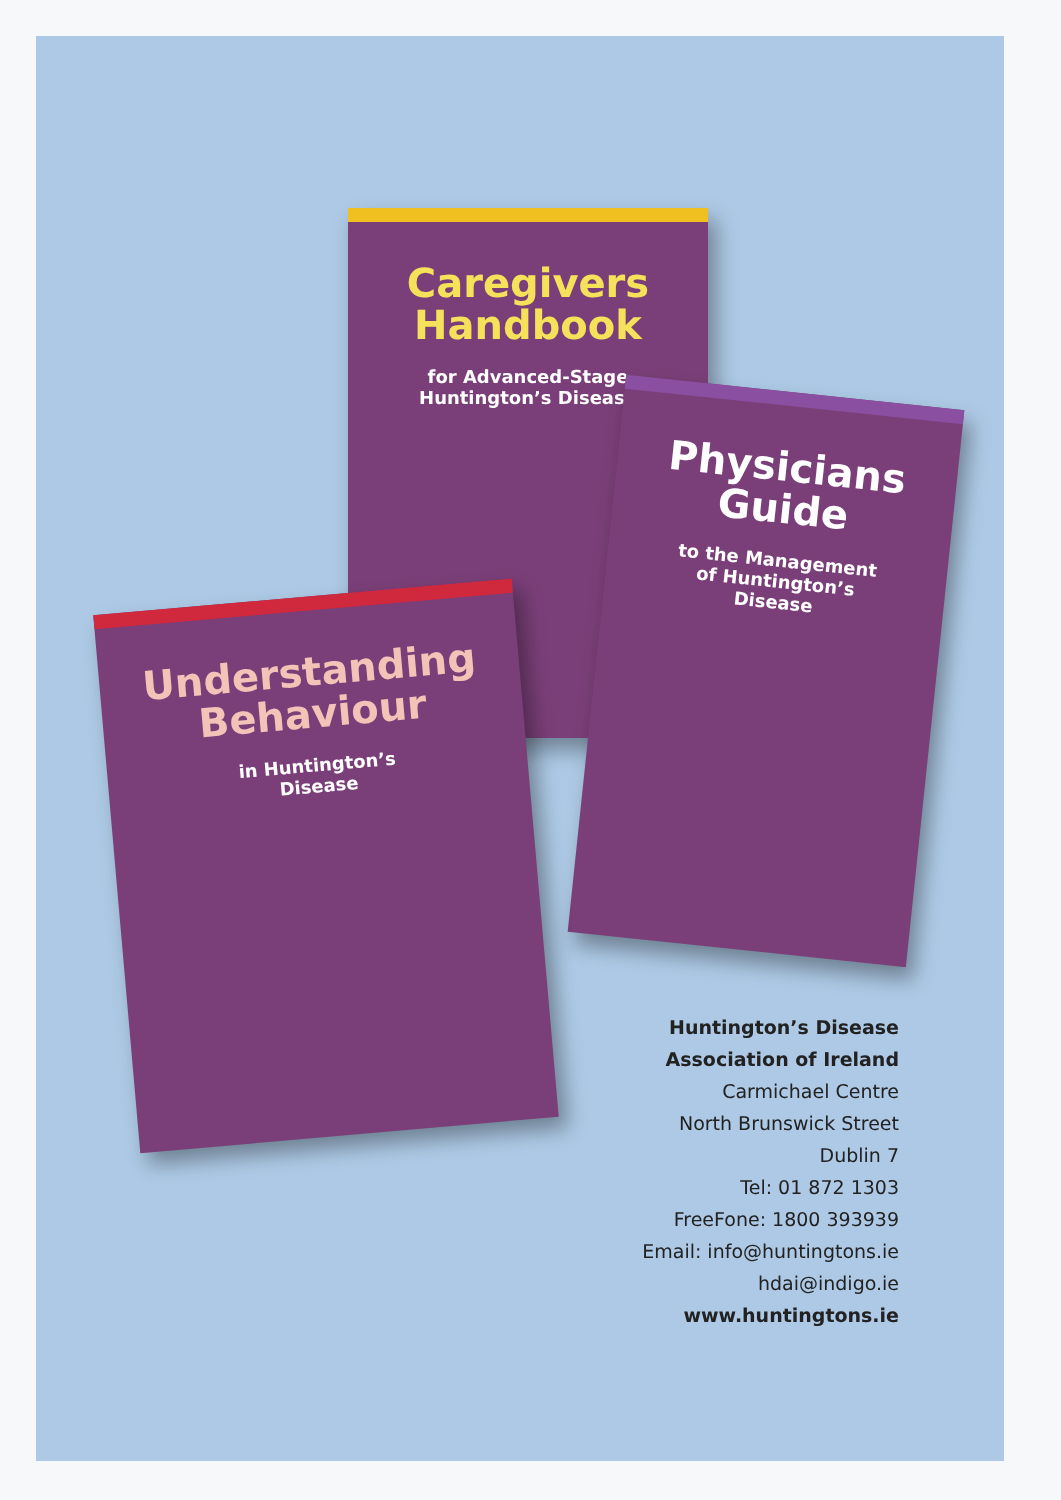Caregivers
Handbook
for Advanced-Stage
Huntington’s Disease
Physicians
Guide
to the Management
of Huntington’s
Disease
Understanding
Behaviour
in Huntington’s
Disease
Huntington’s Disease
Association of Ireland
Carmichael Centre
North Brunswick Street
Dublin 7
Tel: 01 872 1303
FreeFone: 1800 393939
Email: info@huntingtons.ie
hdai@indigo.ie
www.huntingtons.ie